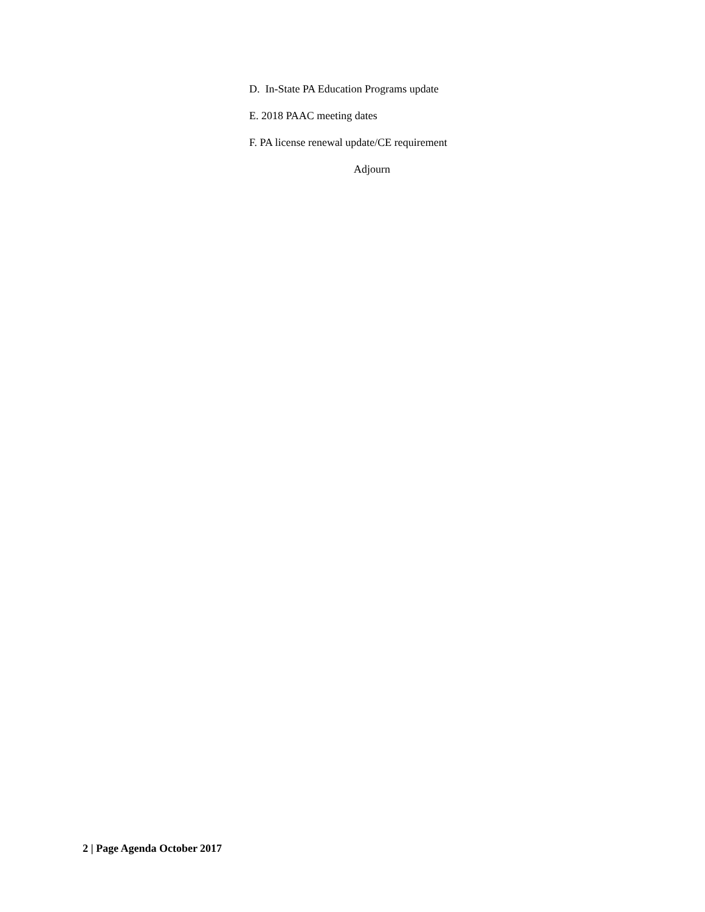D. In-State PA Education Programs update
E. 2018 PAAC meeting dates
F. PA license renewal update/CE requirement
Adjourn
2 | Page Agenda October 2017